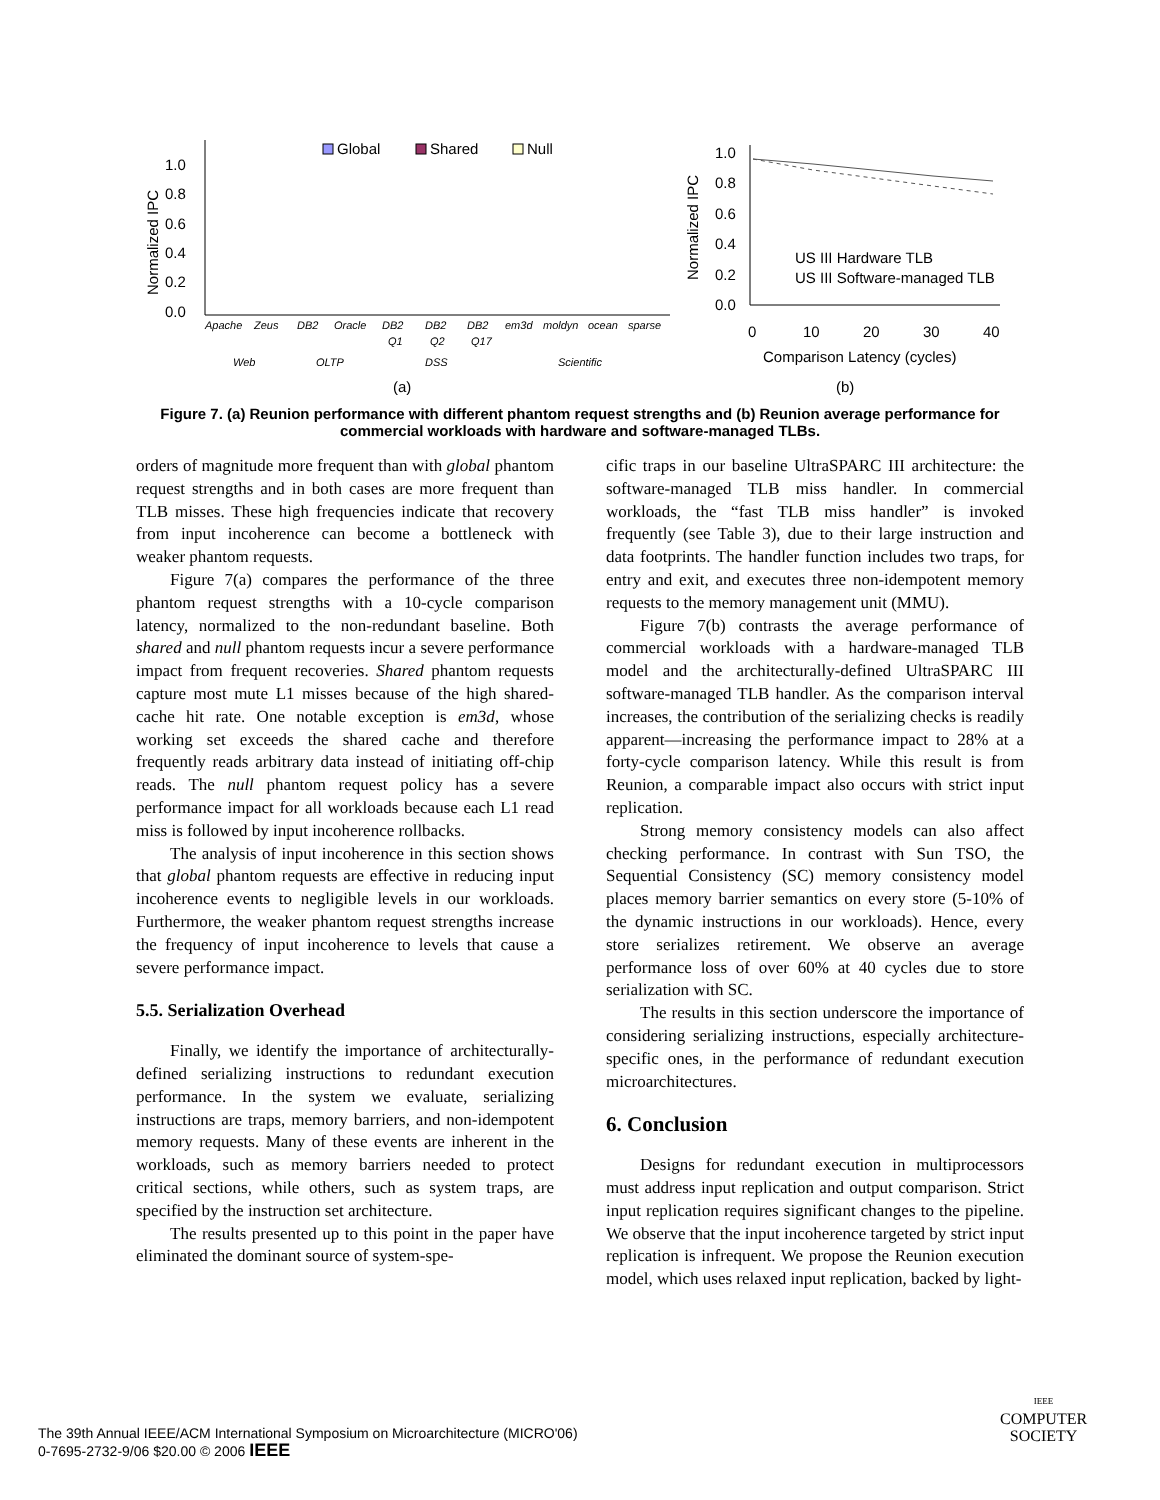0.0
0.2
0.4
0.6
0.8
1.0
Normalized IPC
Global
Shared
Null
Apache
Zeus
DB2
Oracle
DB2
DB2
DB2
em3d
moldyn
ocean
sparse
Q1
Q2
Q17
Web
OLTP
DSS
Scientific
(a)
0.0
0.2
0.4
0.6
0.8
1.0
Normalized IPC
0
10
20
30
40
Comparison Latency (cycles)
US III Hardware TLB
US III Software-managed TLB
(b)
Figure 7. (a) Reunion performance with different phantom request strengths and (b) Reunion average performance for commercial workloads with hardware and software-managed TLBs.
orders of magnitude more frequent than with global phantom request strengths and in both cases are more frequent than TLB misses. These high frequencies indicate that recovery from input incoherence can become a bottleneck with weaker phantom requests.
Figure 7(a) compares the performance of the three phantom request strengths with a 10-cycle comparison latency, normalized to the non-redundant baseline. Both shared and null phantom requests incur a severe performance impact from frequent recoveries. Shared phantom requests capture most mute L1 misses because of the high shared-cache hit rate. One notable exception is em3d, whose working set exceeds the shared cache and therefore frequently reads arbitrary data instead of initiating off-chip reads. The null phantom request policy has a severe performance impact for all workloads because each L1 read miss is followed by input incoherence rollbacks.
The analysis of input incoherence in this section shows that global phantom requests are effective in reducing input incoherence events to negligible levels in our workloads. Furthermore, the weaker phantom request strengths increase the frequency of input incoherence to levels that cause a severe performance impact.
5.5. Serialization Overhead
Finally, we identify the importance of architecturally-defined serializing instructions to redundant execution performance. In the system we evaluate, serializing instructions are traps, memory barriers, and non-idempotent memory requests. Many of these events are inherent in the workloads, such as memory barriers needed to protect critical sections, while others, such as system traps, are specified by the instruction set architecture.
The results presented up to this point in the paper have eliminated the dominant source of system-spe-
cific traps in our baseline UltraSPARC III architecture: the software-managed TLB miss handler. In commercial workloads, the “fast TLB miss handler” is invoked frequently (see Table 3), due to their large instruction and data footprints. The handler function includes two traps, for entry and exit, and executes three non-idempotent memory requests to the memory management unit (MMU).
Figure 7(b) contrasts the average performance of commercial workloads with a hardware-managed TLB model and the architecturally-defined UltraSPARC III software-managed TLB handler. As the comparison interval increases, the contribution of the serializing checks is readily apparent—increasing the performance impact to 28% at a forty-cycle comparison latency. While this result is from Reunion, a comparable impact also occurs with strict input replication.
Strong memory consistency models can also affect checking performance. In contrast with Sun TSO, the Sequential Consistency (SC) memory consistency model places memory barrier semantics on every store (5-10% of the dynamic instructions in our workloads). Hence, every store serializes retirement. We observe an average performance loss of over 60% at 40 cycles due to store serialization with SC.
The results in this section underscore the importance of considering serializing instructions, especially architecture-specific ones, in the performance of redundant execution microarchitectures.
6. Conclusion
Designs for redundant execution in multiprocessors must address input replication and output comparison. Strict input replication requires significant changes to the pipeline. We observe that the input incoherence targeted by strict input replication is infrequent. We propose the Reunion execution model, which uses relaxed input replication, backed by light-
The 39th Annual IEEE/ACM International Symposium on Microarchitecture (MICRO'06)
0-7695-2732-9/06 $20.00 © 2006 IEEE
IEEE
COMPUTER
SOCIETY